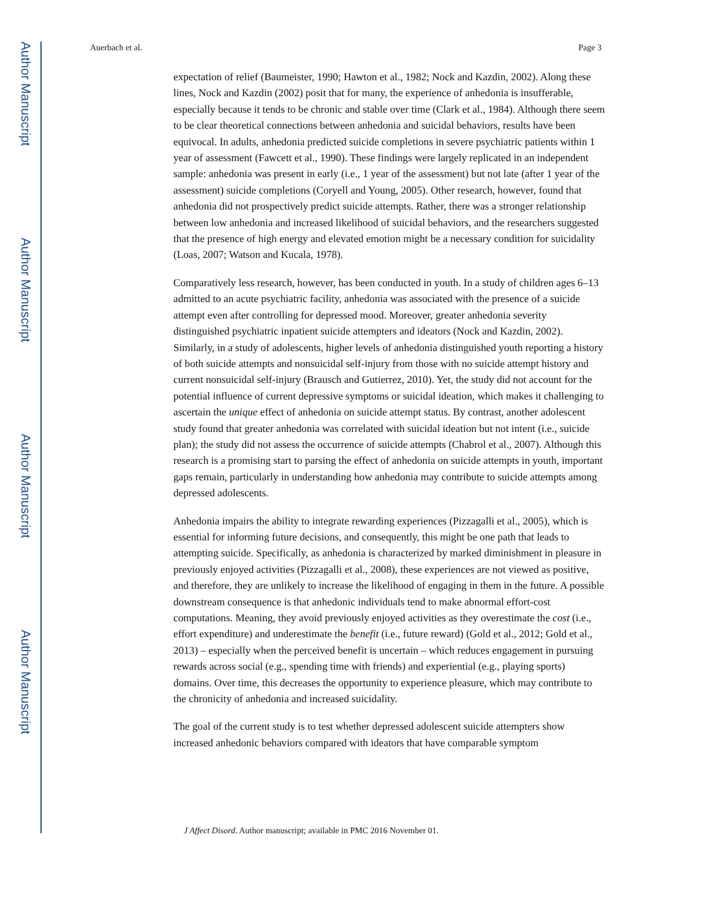Author Manuscript
Author Manuscript
Author Manuscript
Author Manuscript
Auerbach et al. Page 3
expectation of relief (Baumeister, 1990; Hawton et al., 1982; Nock and Kazdin, 2002). Along these lines, Nock and Kazdin (2002) posit that for many, the experience of anhedonia is insufferable, especially because it tends to be chronic and stable over time (Clark et al., 1984). Although there seem to be clear theoretical connections between anhedonia and suicidal behaviors, results have been equivocal. In adults, anhedonia predicted suicide completions in severe psychiatric patients within 1 year of assessment (Fawcett et al., 1990). These findings were largely replicated in an independent sample: anhedonia was present in early (i.e., 1 year of the assessment) but not late (after 1 year of the assessment) suicide completions (Coryell and Young, 2005). Other research, however, found that anhedonia did not prospectively predict suicide attempts. Rather, there was a stronger relationship between low anhedonia and increased likelihood of suicidal behaviors, and the researchers suggested that the presence of high energy and elevated emotion might be a necessary condition for suicidality (Loas, 2007; Watson and Kucala, 1978).
Comparatively less research, however, has been conducted in youth. In a study of children ages 6–13 admitted to an acute psychiatric facility, anhedonia was associated with the presence of a suicide attempt even after controlling for depressed mood. Moreover, greater anhedonia severity distinguished psychiatric inpatient suicide attempters and ideators (Nock and Kazdin, 2002). Similarly, in a study of adolescents, higher levels of anhedonia distinguished youth reporting a history of both suicide attempts and nonsuicidal self-injury from those with no suicide attempt history and current nonsuicidal self-injury (Brausch and Gutierrez, 2010). Yet, the study did not account for the potential influence of current depressive symptoms or suicidal ideation, which makes it challenging to ascertain the unique effect of anhedonia on suicide attempt status. By contrast, another adolescent study found that greater anhedonia was correlated with suicidal ideation but not intent (i.e., suicide plan); the study did not assess the occurrence of suicide attempts (Chabrol et al., 2007). Although this research is a promising start to parsing the effect of anhedonia on suicide attempts in youth, important gaps remain, particularly in understanding how anhedonia may contribute to suicide attempts among depressed adolescents.
Anhedonia impairs the ability to integrate rewarding experiences (Pizzagalli et al., 2005), which is essential for informing future decisions, and consequently, this might be one path that leads to attempting suicide. Specifically, as anhedonia is characterized by marked diminishment in pleasure in previously enjoyed activities (Pizzagalli et al., 2008), these experiences are not viewed as positive, and therefore, they are unlikely to increase the likelihood of engaging in them in the future. A possible downstream consequence is that anhedonic individuals tend to make abnormal effort-cost computations. Meaning, they avoid previously enjoyed activities as they overestimate the cost (i.e., effort expenditure) and underestimate the benefit (i.e., future reward) (Gold et al., 2012; Gold et al., 2013) – especially when the perceived benefit is uncertain – which reduces engagement in pursuing rewards across social (e.g., spending time with friends) and experiential (e.g., playing sports) domains. Over time, this decreases the opportunity to experience pleasure, which may contribute to the chronicity of anhedonia and increased suicidality.
The goal of the current study is to test whether depressed adolescent suicide attempters show increased anhedonic behaviors compared with ideators that have comparable symptom
J Affect Disord. Author manuscript; available in PMC 2016 November 01.